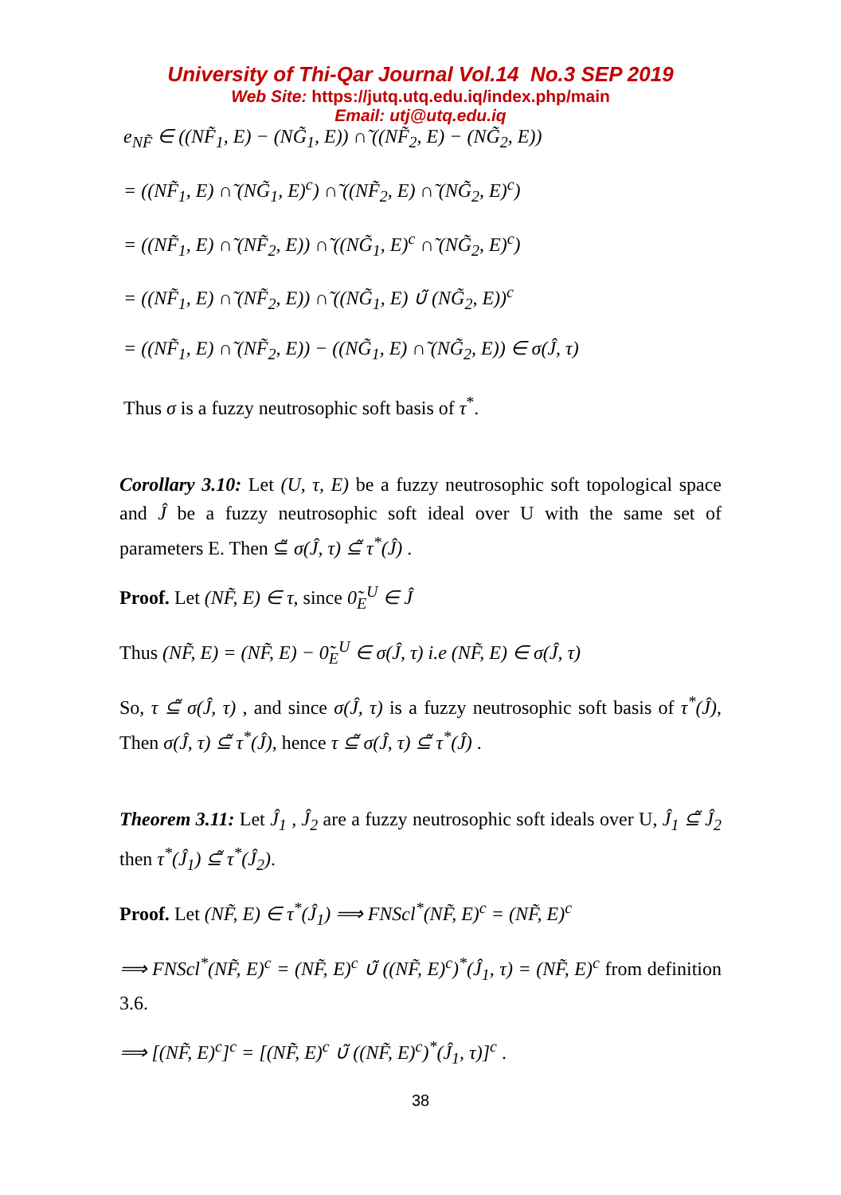University of Thi-Qar Journal Vol.14 No.3 SEP 2019
Web Site: https://jutq.utq.edu.iq/index.php/main
Email: utj@utq.edu.iq
e<sub>NF̃</sub> ∈ ((NF̃<sub>1</sub>, E) − (NG̃<sub>1</sub>, E)) ∩̃ ((NF̃<sub>2</sub>, E) − (NG̃<sub>2</sub>, E))
= ((NF̃<sub>1</sub>, E) ∩̃ (NG̃<sub>1</sub>, E)<sup>c</sup>) ∩̃ ((NF̃<sub>2</sub>, E) ∩̃ (NG̃<sub>2</sub>, E)<sup>c</sup>)
= ((NF̃<sub>1</sub>, E) ∩̃ (NF̃<sub>2</sub>, E)) ∩̃ ((NG̃<sub>1</sub>, E)<sup>c</sup> ∩̃ (NG̃<sub>2</sub>, E)<sup>c</sup>)
= ((NF̃<sub>1</sub>, E) ∩̃ (NF̃<sub>2</sub>, E)) ∩̃ ((NG̃<sub>1</sub>, E) ∪̃ (NG̃<sub>2</sub>, E))<sup>c</sup>
= ((NF̃<sub>1</sub>, E) ∩̃ (NF̃<sub>2</sub>, E)) − ((NG̃<sub>1</sub>, E) ∩̃ (NG̃<sub>2</sub>, E)) ∈ σ(Ĵ, τ)
Thus σ is a fuzzy neutrosophic soft basis of τ<sup>*</sup>.
Corollary 3.10: Let (U, τ, E) be a fuzzy neutrosophic soft topological space and Ĵ be a fuzzy neutrosophic soft ideal over U with the same set of parameters E. Then ⊆̃ σ(Ĵ, τ) ⊆̃ τ<sup>*</sup>(Ĵ) .
Proof. Let (NF̃, E) ∈ τ, since 0̃<sub>E</sub><sup>U</sup> ∈ Ĵ
Thus (NF̃, E) = (NF̃, E) − 0̃<sub>E</sub><sup>U</sup> ∈ σ(Ĵ, τ) i.e (NF̃, E) ∈ σ(Ĵ, τ)
So, τ ⊆̃ σ(Ĵ, τ) , and since σ(Ĵ, τ) is a fuzzy neutrosophic soft basis of τ<sup>*</sup>(Ĵ), Then σ(Ĵ, τ) ⊆̃ τ<sup>*</sup>(Ĵ), hence τ ⊆̃ σ(Ĵ, τ) ⊆̃ τ<sup>*</sup>(Ĵ) .
Theorem 3.11: Let Ĵ<sub>1</sub> , Ĵ<sub>2</sub> are a fuzzy neutrosophic soft ideals over U, Ĵ<sub>1</sub> ⊆̃ Ĵ<sub>2</sub> then τ<sup>*</sup>(Ĵ<sub>1</sub>) ⊆̃ τ<sup>*</sup>(Ĵ<sub>2</sub>).
Proof. Let (NF̃, E) ∈ τ<sup>*</sup>(Ĵ<sub>1</sub>) ⟹ FNScl<sup>*</sup>(NF̃, E)<sup>c</sup> = (NF̃, E)<sup>c</sup>
⟹ FNScl<sup>*</sup>(NF̃, E)<sup>c</sup> = (NF̃, E)<sup>c</sup> ∪̃ ((NF̃, E)<sup>c</sup>)<sup>*</sup>(Ĵ<sub>1</sub>, τ) = (NF̃, E)<sup>c</sup> from definition 3.6.
⟹ [(NF̃, E)<sup>c</sup>]<sup>c</sup> = [(NF̃, E)<sup>c</sup> ∪̃ ((NF̃, E)<sup>c</sup>)<sup>*</sup>(Ĵ<sub>1</sub>, τ)]<sup>c</sup> .
38